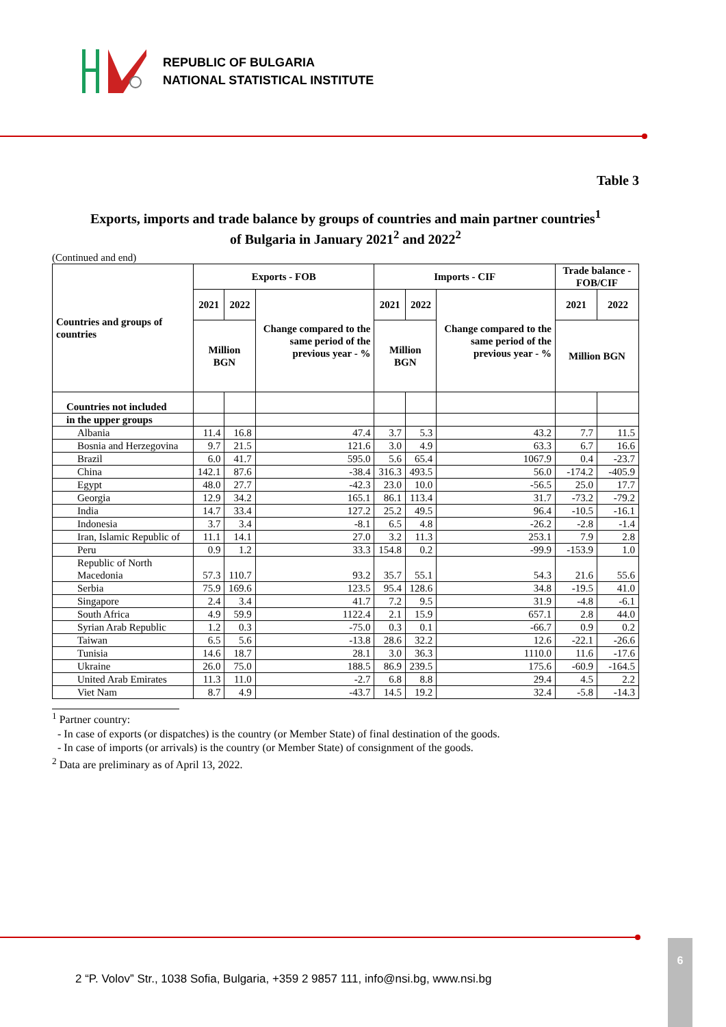REPUBLIC OF BULGARIA
NATIONAL STATISTICAL INSTITUTE
Table 3
Exports, imports and trade balance by groups of countries and main partner countries<sup>1</sup>
of Bulgaria in January 2021<sup>2</sup> and 2022<sup>2</sup>
(Continued and end)
| Countries and groups of countries | Exports - FOB | | | Imports - CIF | | | Trade balance - FOB/CIF | |
| --- | --- | --- | --- | --- | --- | --- | --- | --- |
| | 2021 | 2022 | Change compared to the same period of the previous year - % | 2021 | 2022 | Change compared to the same period of the previous year - % | 2021 | 2022 |
| | Million BGN | | | Million BGN | | | Million BGN | |
| Countries not included | | | | | | | | |
| in the upper groups | | | | | | | | |
| Albania | 11.4 | 16.8 | 47.4 | 3.7 | 5.3 | 43.2 | 7.7 | 11.5 |
| Bosnia and Herzegovina | 9.7 | 21.5 | 121.6 | 3.0 | 4.9 | 63.3 | 6.7 | 16.6 |
| Brazil | 6.0 | 41.7 | 595.0 | 5.6 | 65.4 | 1067.9 | 0.4 | -23.7 |
| China | 142.1 | 87.6 | -38.4 | 316.3 | 493.5 | 56.0 | -174.2 | -405.9 |
| Egypt | 48.0 | 27.7 | -42.3 | 23.0 | 10.0 | -56.5 | 25.0 | 17.7 |
| Georgia | 12.9 | 34.2 | 165.1 | 86.1 | 113.4 | 31.7 | -73.2 | -79.2 |
| India | 14.7 | 33.4 | 127.2 | 25.2 | 49.5 | 96.4 | -10.5 | -16.1 |
| Indonesia | 3.7 | 3.4 | -8.1 | 6.5 | 4.8 | -26.2 | -2.8 | -1.4 |
| Iran, Islamic Republic of | 11.1 | 14.1 | 27.0 | 3.2 | 11.3 | 253.1 | 7.9 | 2.8 |
| Peru | 0.9 | 1.2 | 33.3 | 154.8 | 0.2 | -99.9 | -153.9 | 1.0 |
| Republic of North Macedonia | 57.3 | 110.7 | 93.2 | 35.7 | 55.1 | 54.3 | 21.6 | 55.6 |
| Serbia | 75.9 | 169.6 | 123.5 | 95.4 | 128.6 | 34.8 | -19.5 | 41.0 |
| Singapore | 2.4 | 3.4 | 41.7 | 7.2 | 9.5 | 31.9 | -4.8 | -6.1 |
| South Africa | 4.9 | 59.9 | 1122.4 | 2.1 | 15.9 | 657.1 | 2.8 | 44.0 |
| Syrian Arab Republic | 1.2 | 0.3 | -75.0 | 0.3 | 0.1 | -66.7 | 0.9 | 0.2 |
| Taiwan | 6.5 | 5.6 | -13.8 | 28.6 | 32.2 | 12.6 | -22.1 | -26.6 |
| Tunisia | 14.6 | 18.7 | 28.1 | 3.0 | 36.3 | 1110.0 | 11.6 | -17.6 |
| Ukraine | 26.0 | 75.0 | 188.5 | 86.9 | 239.5 | 175.6 | -60.9 | -164.5 |
| United Arab Emirates | 11.3 | 11.0 | -2.7 | 6.8 | 8.8 | 29.4 | 4.5 | 2.2 |
| Viet Nam | 8.7 | 4.9 | -43.7 | 14.5 | 19.2 | 32.4 | -5.8 | -14.3 |
<sup>1</sup> Partner country:
- In case of exports (or dispatches) is the country (or Member State) of final destination of the goods.
- In case of imports (or arrivals) is the country (or Member State) of consignment of the goods.
<sup>2</sup> Data are preliminary as of April 13, 2022.
2 “P. Volov” Str., 1038 Sofia, Bulgaria, +359 2 9857 111, info@nsi.bg, www.nsi.bg
6